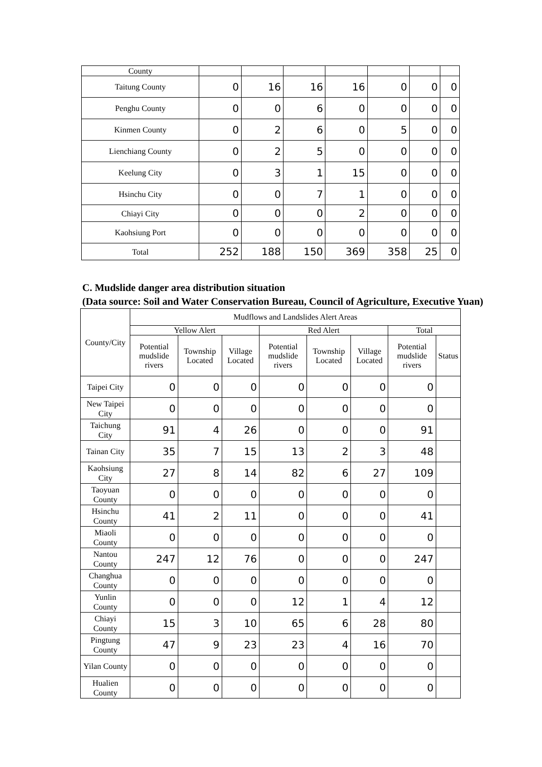| County | | | | | | | |
| Taitung County | 0 | 16 | 16 | 16 | 0 | 0 | 0 |
| Penghu County | 0 | 0 | 6 | 0 | 0 | 0 | 0 |
| Kinmen County | 0 | 2 | 6 | 0 | 5 | 0 | 0 |
| Lienchiang County | 0 | 2 | 5 | 0 | 0 | 0 | 0 |
| Keelung City | 0 | 3 | 1 | 15 | 0 | 0 | 0 |
| Hsinchu City | 0 | 0 | 7 | 1 | 0 | 0 | 0 |
| Chiayi City | 0 | 0 | 0 | 2 | 0 | 0 | 0 |
| Kaohsiung Port | 0 | 0 | 0 | 0 | 0 | 0 | 0 |
| Total | 252 | 188 | 150 | 369 | 358 | 25 | 0 |
C. Mudslide danger area distribution situation
(Data source: Soil and Water Conservation Bureau, Council of Agriculture, Executive Yuan)
| County/City | Mudflows and Landslides Alert Areas | | | | | | | |
| --- | --- | --- | --- | --- | --- | --- | --- | --- |
| | Yellow Alert | | | Red Alert | | | Total | |
| | Potential mudslide rivers | Township Located | Village Located | Potential mudslide rivers | Township Located | Village Located | Potential mudslide rivers | Status |
| Taipei City | 0 | 0 | 0 | 0 | 0 | 0 | 0 | |
| New Taipei City | 0 | 0 | 0 | 0 | 0 | 0 | 0 | |
| Taichung City | 91 | 4 | 26 | 0 | 0 | 0 | 91 | |
| Tainan City | 35 | 7 | 15 | 13 | 2 | 3 | 48 | |
| Kaohsiung City | 27 | 8 | 14 | 82 | 6 | 27 | 109 | |
| Taoyuan County | 0 | 0 | 0 | 0 | 0 | 0 | 0 | |
| Hsinchu County | 41 | 2 | 11 | 0 | 0 | 0 | 41 | |
| Miaoli County | 0 | 0 | 0 | 0 | 0 | 0 | 0 | |
| Nantou County | 247 | 12 | 76 | 0 | 0 | 0 | 247 | |
| Changhua County | 0 | 0 | 0 | 0 | 0 | 0 | 0 | |
| Yunlin County | 0 | 0 | 0 | 12 | 1 | 4 | 12 | |
| Chiayi County | 15 | 3 | 10 | 65 | 6 | 28 | 80 | |
| Pingtung County | 47 | 9 | 23 | 23 | 4 | 16 | 70 | |
| Yilan County | 0 | 0 | 0 | 0 | 0 | 0 | 0 | |
| Hualien County | 0 | 0 | 0 | 0 | 0 | 0 | 0 | |